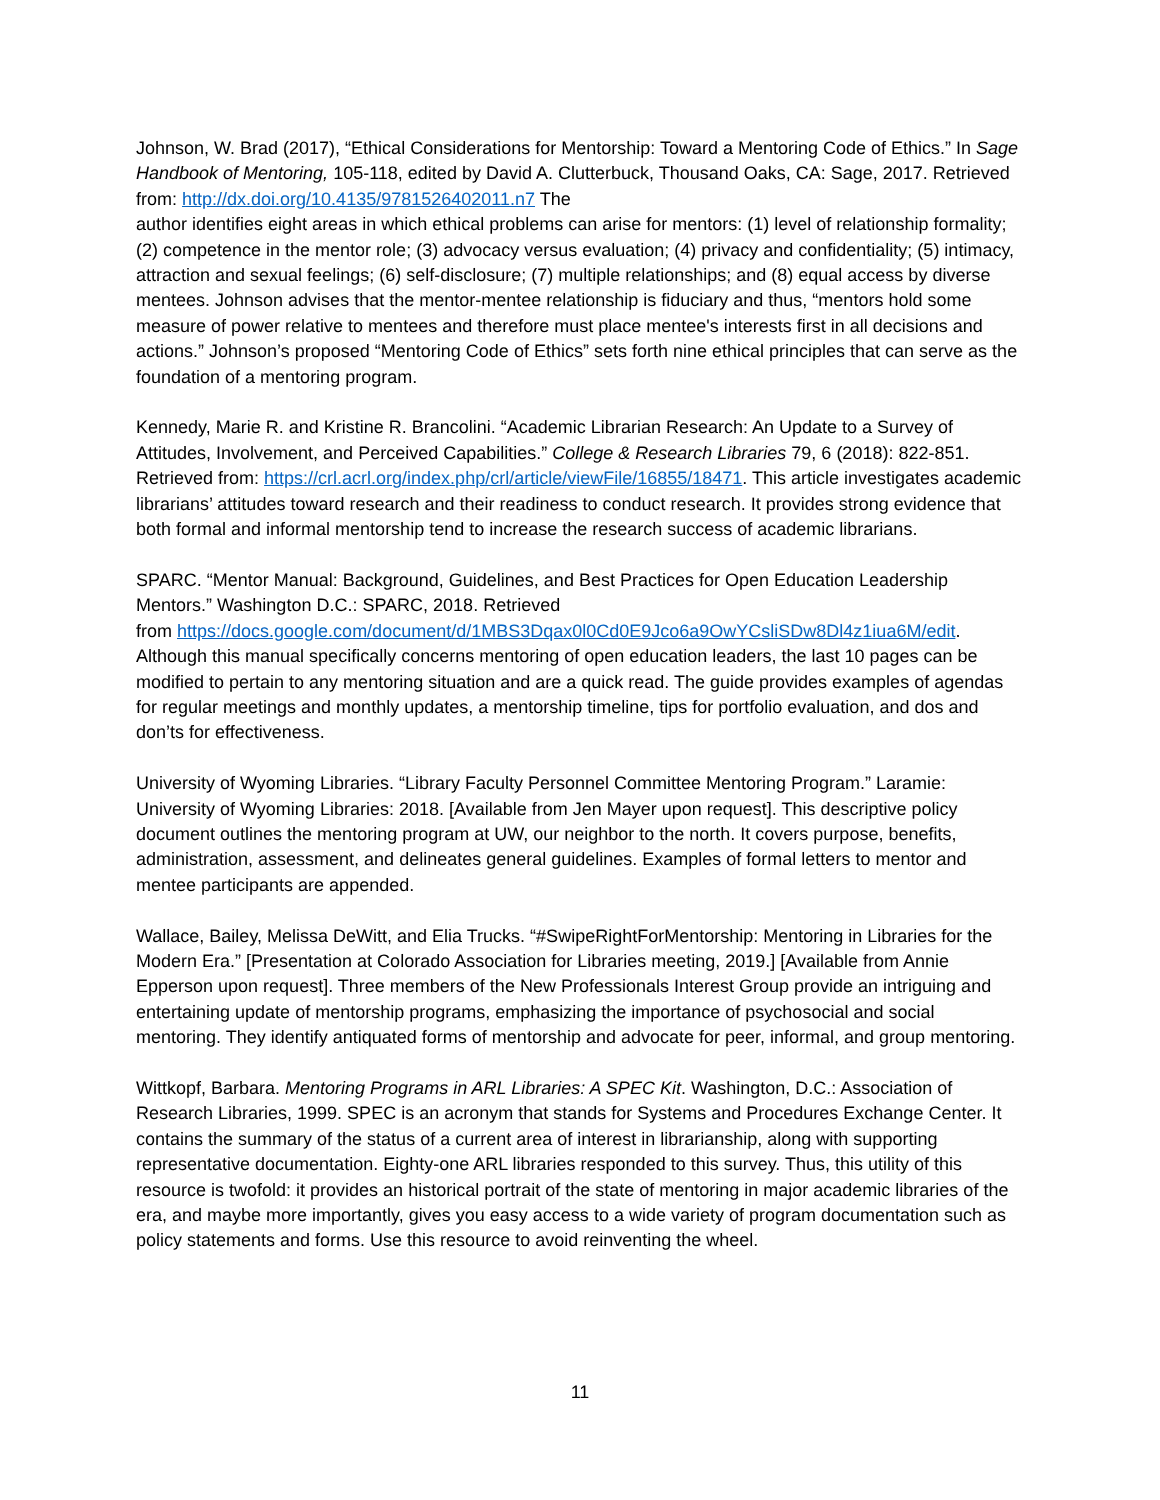Johnson, W. Brad (2017), “Ethical Considerations for Mentorship: Toward a Mentoring Code of Ethics.” In Sage Handbook of Mentoring, 105-118, edited by David A. Clutterbuck, Thousand Oaks, CA: Sage, 2017. Retrieved from: http://dx.doi.org/10.4135/9781526402011.n7 The
author identifies eight areas in which ethical problems can arise for mentors: (1) level of relationship formality; (2) competence in the mentor role; (3) advocacy versus evaluation; (4) privacy and confidentiality; (5) intimacy, attraction and sexual feelings; (6) self-disclosure; (7) multiple relationships; and (8) equal access by diverse mentees. Johnson advises that the mentor-mentee relationship is fiduciary and thus, “mentors hold some measure of power relative to mentees and therefore must place mentee's interests first in all decisions and actions.” Johnson’s proposed “Mentoring Code of Ethics” sets forth nine ethical principles that can serve as the foundation of a mentoring program.
Kennedy, Marie R. and Kristine R. Brancolini. “Academic Librarian Research: An Update to a Survey of Attitudes, Involvement, and Perceived Capabilities.” College & Research Libraries 79, 6 (2018): 822-851. Retrieved from: https://crl.acrl.org/index.php/crl/article/viewFile/16855/18471. This article investigates academic librarians’ attitudes toward research and their readiness to conduct research. It provides strong evidence that both formal and informal mentorship tend to increase the research success of academic librarians.
SPARC. “Mentor Manual: Background, Guidelines, and Best Practices for Open Education Leadership Mentors.” Washington D.C.: SPARC, 2018. Retrieved
from https://docs.google.com/document/d/1MBS3Dqax0l0Cd0E9Jco6a9OwYCsliSDw8Dl4z1iua6M/edit. Although this manual specifically concerns mentoring of open education leaders, the last 10 pages can be modified to pertain to any mentoring situation and are a quick read. The guide provides examples of agendas for regular meetings and monthly updates, a mentorship timeline, tips for portfolio evaluation, and dos and don’ts for effectiveness.
University of Wyoming Libraries. “Library Faculty Personnel Committee Mentoring Program.” Laramie: University of Wyoming Libraries: 2018. [Available from Jen Mayer upon request]. This descriptive policy document outlines the mentoring program at UW, our neighbor to the north. It covers purpose, benefits, administration, assessment, and delineates general guidelines. Examples of formal letters to mentor and mentee participants are appended.
Wallace, Bailey, Melissa DeWitt, and Elia Trucks. “#SwipeRightForMentorship: Mentoring in Libraries for the Modern Era.” [Presentation at Colorado Association for Libraries meeting, 2019.] [Available from Annie Epperson upon request]. Three members of the New Professionals Interest Group provide an intriguing and entertaining update of mentorship programs, emphasizing the importance of psychosocial and social mentoring. They identify antiquated forms of mentorship and advocate for peer, informal, and group mentoring.
Wittkopf, Barbara. Mentoring Programs in ARL Libraries: A SPEC Kit. Washington, D.C.: Association of Research Libraries, 1999. SPEC is an acronym that stands for Systems and Procedures Exchange Center. It contains the summary of the status of a current area of interest in librarianship, along with supporting representative documentation. Eighty-one ARL libraries responded to this survey. Thus, this utility of this resource is twofold: it provides an historical portrait of the state of mentoring in major academic libraries of the era, and maybe more importantly, gives you easy access to a wide variety of program documentation such as policy statements and forms. Use this resource to avoid reinventing the wheel.
11